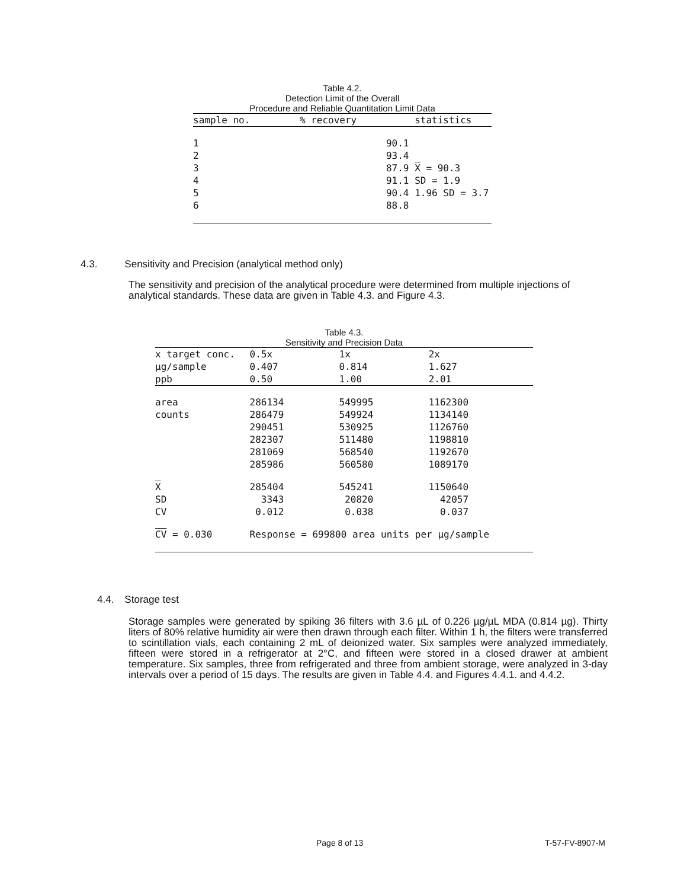Table 4.2.
Detection Limit of the Overall
Procedure and Reliable Quantitation Limit Data
| sample no. | % recovery | statistics |
| --- | --- | --- |
| 1 | 90.1 | |
| 2 | 93.4 | |
| 3 | 87.9 | X = 90.3 |
| 4 | 91.1 | SD = 1.9 |
| 5 | 90.4 | 1.96 SD = 3.7 |
| 6 | 88.8 | |
4.3. Sensitivity and Precision (analytical method only)
The sensitivity and precision of the analytical procedure were determined from multiple injections of analytical standards. These data are given in Table 4.3. and Figure 4.3.
Table 4.3.
Sensitivity and Precision Data
| x target conc. | 0.5x | 1x | 2x |
| µg/sample | 0.407 | 0.814 | 1.627 |
| ppb | 0.50 | 1.00 | 2.01 |
| area | 286134 | 549995 | 1162300 |
| counts | 286479 | 549924 | 1134140 |
| | 290451 | 530925 | 1126760 |
| | 282307 | 511480 | 1198810 |
| | 281069 | 568540 | 1192670 |
| | 285986 | 560580 | 1089170 |
| X | 285404 | 545241 | 1150640 |
| SD | 3343 | 20820 | 42057 |
| CV | 0.012 | 0.038 | 0.037 |
| CV = 0.030 | Response = 699800 area units per µg/sample | | |
4.4. Storage test
Storage samples were generated by spiking 36 filters with 3.6 µL of 0.226 µg/µL MDA (0.814 µg). Thirty liters of 80% relative humidity air were then drawn through each filter. Within 1 h, the filters were transferred to scintillation vials, each containing 2 mL of deionized water. Six samples were analyzed immediately, fifteen were stored in a refrigerator at 2°C, and fifteen were stored in a closed drawer at ambient temperature. Six samples, three from refrigerated and three from ambient storage, were analyzed in 3-day intervals over a period of 15 days. The results are given in Table 4.4. and Figures 4.4.1. and 4.4.2.
Page 8 of 13 T-57-FV-8907-M